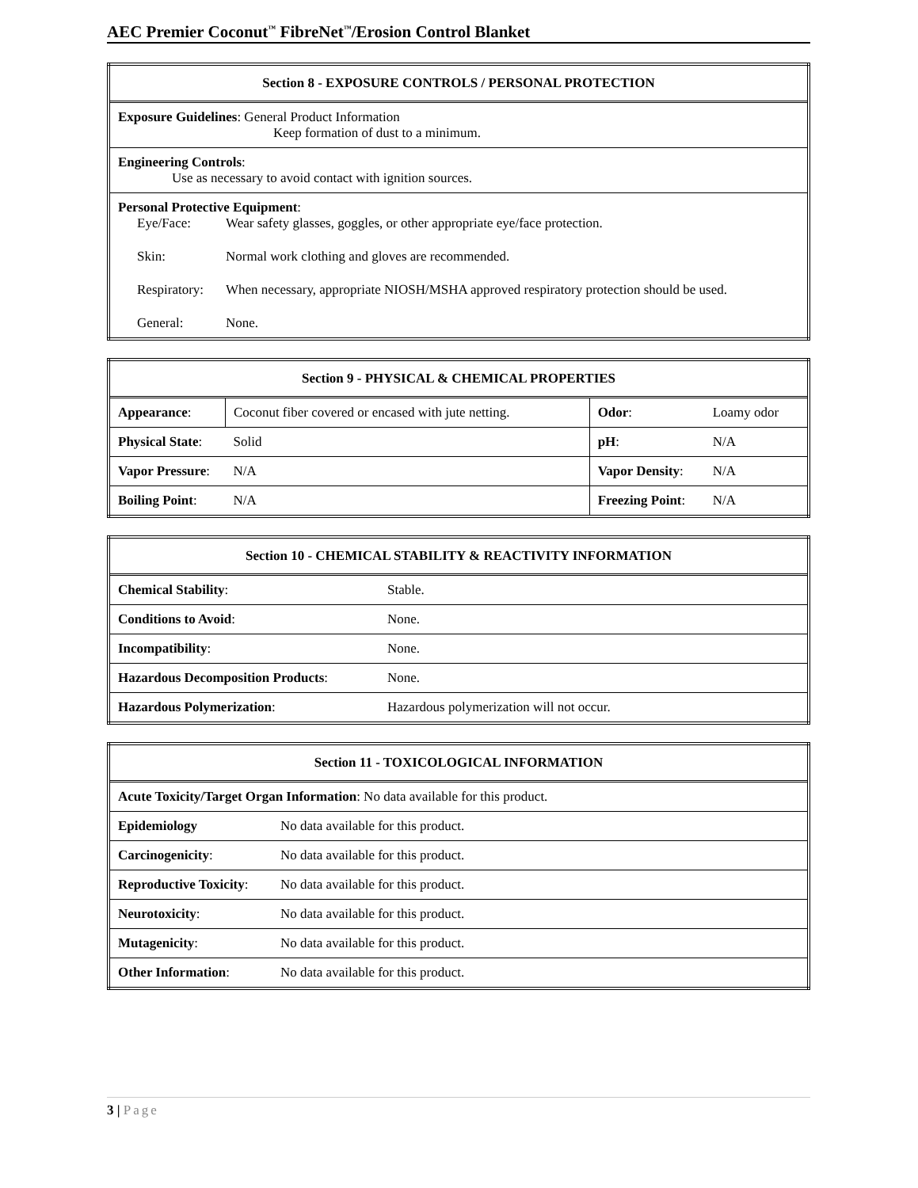AEC Premier Coconut<sup>™</sup> FibreNet<sup>™</sup>/Erosion Control Blanket
| Section 8 - EXPOSURE CONTROLS / PERSONAL PROTECTION |
| --- |
| Exposure Guidelines : General Product Information Keep formation of dust to a minimum. |
| Engineering Controls : Use as necessary to avoid contact with ignition sources. |
| Personal Protective Equipment : Eye/Face: Wear safety glasses, goggles, or other appropriate eye/face protection. Skin: Normal work clothing and gloves are recommended. Respiratory: When necessary, appropriate NIOSH/MSHA approved respiratory protection should be used. General: None. |
| Section 9 - PHYSICAL & CHEMICAL PROPERTIES | | | |
| --- | --- | --- | --- |
| Appearance : | Coconut fiber covered or encased with jute netting. | Odor : | Loamy odor |
| Physical State : | Solid | pH : | N/A |
| Vapor Pressure : | N/A | Vapor Density : | N/A |
| Boiling Point : | N/A | Freezing Point : | N/A |
| Section 10 - CHEMICAL STABILITY & REACTIVITY INFORMATION | |
| --- | --- |
| Chemical Stability : | Stable. |
| Conditions to Avoid : | None. |
| Incompatibility : | None. |
| Hazardous Decomposition Products : | None. |
| Hazardous Polymerization : | Hazardous polymerization will not occur. |
| Section 11 - TOXICOLOGICAL INFORMATION | |
| --- | --- |
| Acute Toxicity/Target Organ Information : No data available for this product. | |
| Epidemiology | No data available for this product. |
| Carcinogenicity : | No data available for this product. |
| Reproductive Toxicity : | No data available for this product. |
| Neurotoxicity : | No data available for this product. |
| Mutagenicity : | No data available for this product. |
| Other Information : | No data available for this product. |
3 | Page